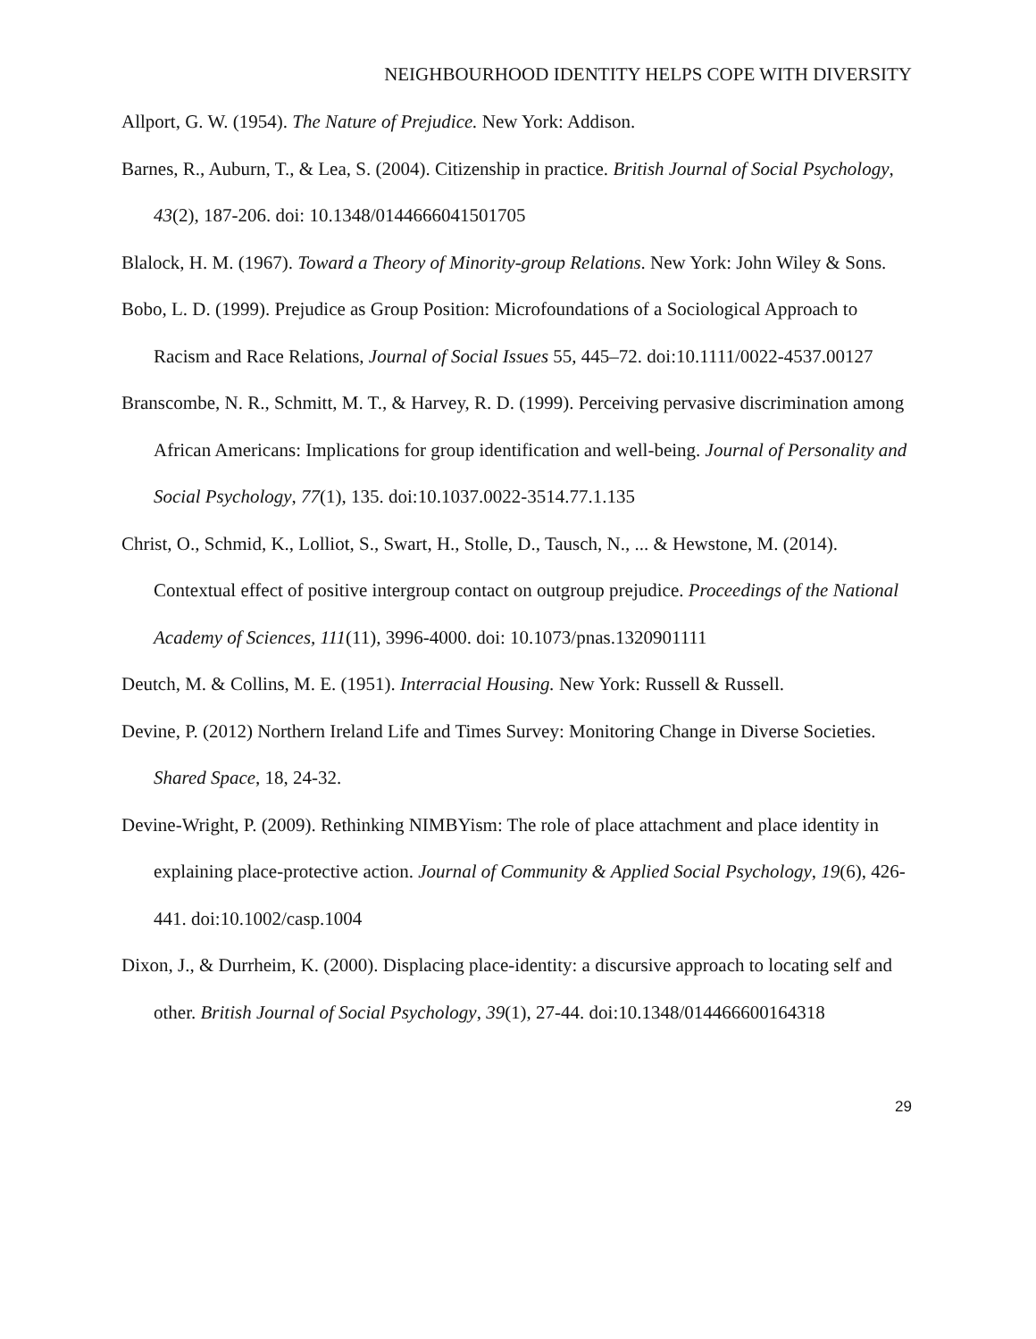NEIGHBOURHOOD IDENTITY HELPS COPE WITH DIVERSITY
Allport, G. W. (1954). The Nature of Prejudice. New York: Addison.
Barnes, R., Auburn, T., & Lea, S. (2004). Citizenship in practice. British Journal of Social Psychology, 43(2), 187-206. doi: 10.1348/0144666041501705
Blalock, H. M. (1967). Toward a Theory of Minority-group Relations. New York: John Wiley & Sons.
Bobo, L. D. (1999). Prejudice as Group Position: Microfoundations of a Sociological Approach to Racism and Race Relations, Journal of Social Issues 55, 445–72. doi:10.1111/0022-4537.00127
Branscombe, N. R., Schmitt, M. T., & Harvey, R. D. (1999). Perceiving pervasive discrimination among African Americans: Implications for group identification and well-being. Journal of Personality and Social Psychology, 77(1), 135. doi:10.1037.0022-3514.77.1.135
Christ, O., Schmid, K., Lolliot, S., Swart, H., Stolle, D., Tausch, N., ... & Hewstone, M. (2014). Contextual effect of positive intergroup contact on outgroup prejudice. Proceedings of the National Academy of Sciences, 111(11), 3996-4000. doi: 10.1073/pnas.1320901111
Deutch, M. & Collins, M. E. (1951). Interracial Housing. New York: Russell & Russell.
Devine, P. (2012) Northern Ireland Life and Times Survey: Monitoring Change in Diverse Societies. Shared Space, 18, 24-32.
Devine-Wright, P. (2009). Rethinking NIMBYism: The role of place attachment and place identity in explaining place-protective action. Journal of Community & Applied Social Psychology, 19(6), 426-441. doi:10.1002/casp.1004
Dixon, J., & Durrheim, K. (2000). Displacing place-identity: a discursive approach to locating self and other. British Journal of Social Psychology, 39(1), 27-44. doi:10.1348/014466600164318
29